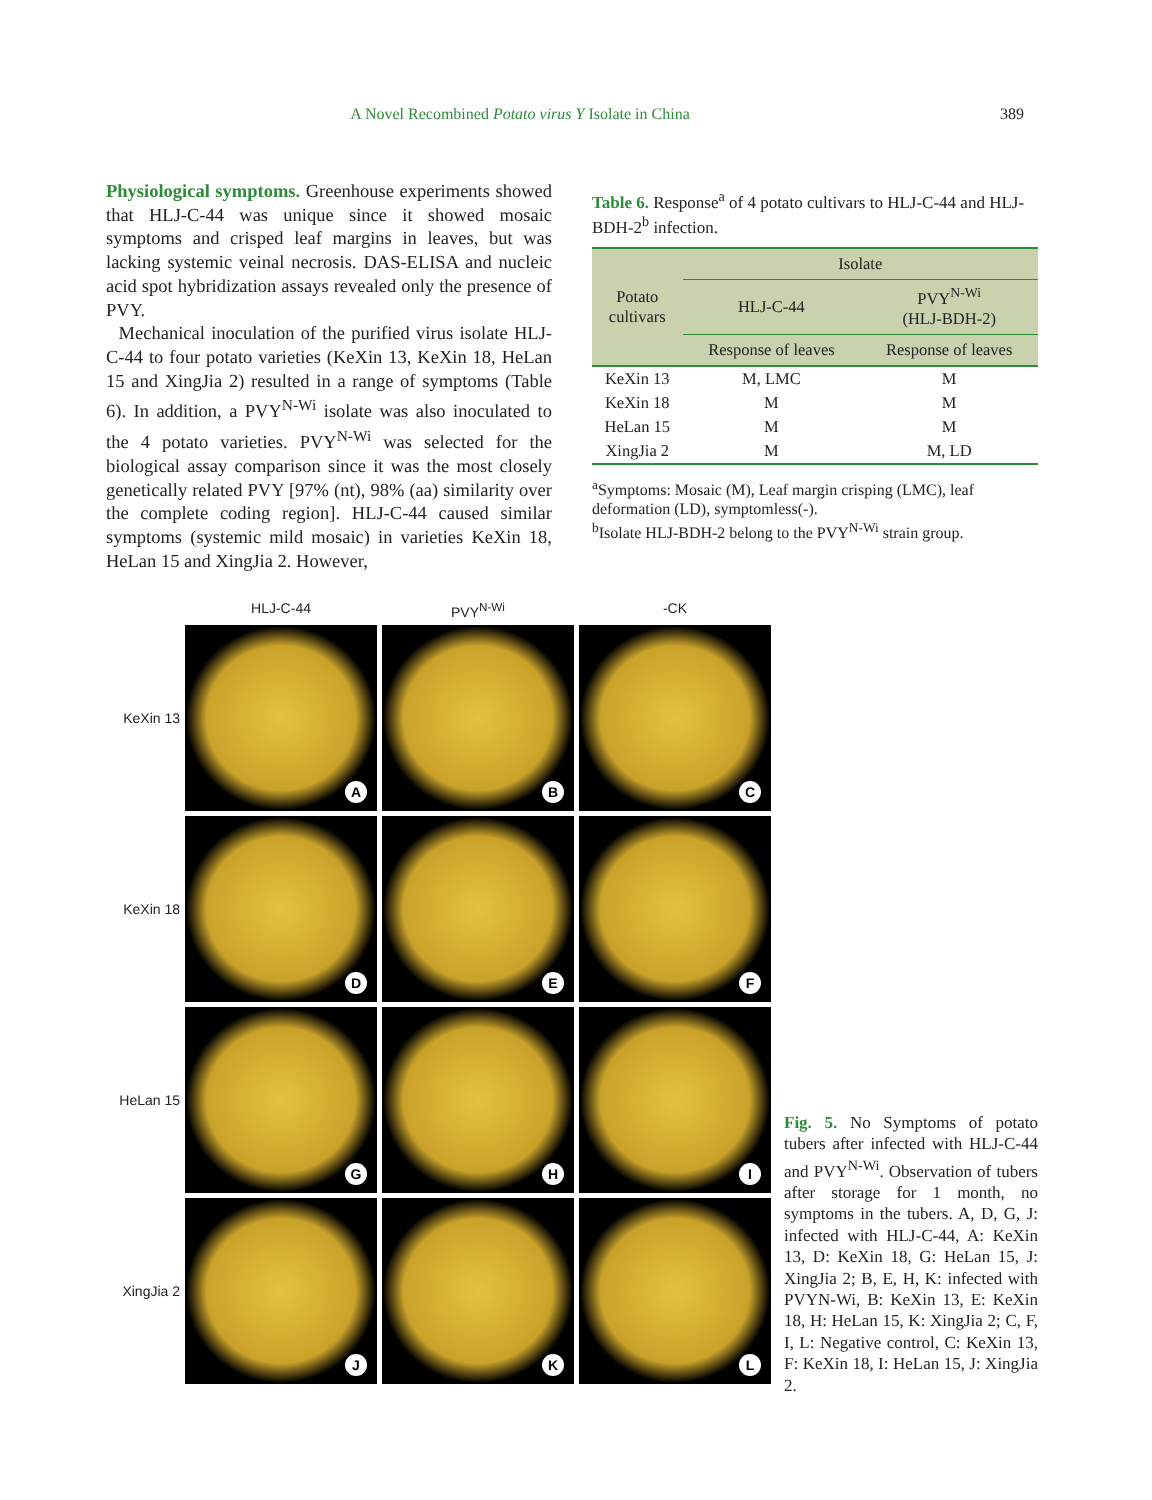A Novel Recombined Potato virus Y Isolate in China 389
Physiological symptoms. Greenhouse experiments showed that HLJ-C-44 was unique since it showed mosaic symptoms and crisped leaf margins in leaves, but was lacking systemic veinal necrosis. DAS-ELISA and nucleic acid spot hybridization assays revealed only the presence of PVY.
Mechanical inoculation of the purified virus isolate HLJ-C-44 to four potato varieties (KeXin 13, KeXin 18, HeLan 15 and XingJia 2) resulted in a range of symptoms (Table 6). In addition, a PVY<sup>N-Wi</sup> isolate was also inoculated to the 4 potato varieties. PVY<sup>N-Wi</sup> was selected for the biological assay comparison since it was the most closely genetically related PVY [97% (nt), 98% (aa) similarity over the complete coding region]. HLJ-C-44 caused similar symptoms (systemic mild mosaic) in varieties KeXin 18, HeLan 15 and XingJia 2. However,
Table 6. Response<sup>a</sup> of 4 potato cultivars to HLJ-C-44 and HLJ-BDH-2<sup>b</sup> infection.
| Potato cultivars | Isolate | |
| --- | --- | --- |
| | HLJ-C-44 | PVY<sup>N-Wi</sup> (HLJ-BDH-2) |
| | Response of leaves | Response of leaves |
| KeXin 13 | M, LMC | M |
| KeXin 18 | M | M |
| HeLan 15 | M | M |
| XingJia 2 | M | M, LD |
<sup>a</sup> Symptoms: Mosaic (M), Leaf margin crisping (LMC), leaf deformation (LD), symptomless(-).
<sup>b</sup> Isolate HLJ-BDH-2 belong to the PVY<sup>N-Wi</sup> strain group.
HLJ-C-44
PVY<sup>N-Wi</sup>
-CK
KeXin 13
A
B
C
KeXin 18
D
E
F
HeLan 15
G
H
I
XingJia 2
J
K
L
Fig. 5. No Symptoms of potato tubers after infected with HLJ-C-44 and PVY<sup>N-Wi</sup>. Observation of tubers after storage for 1 month, no symptoms in the tubers. A, D, G, J: infected with HLJ-C-44, A: KeXin 13, D: KeXin 18, G: HeLan 15, J: XingJia 2; B, E, H, K: infected with PVYN-Wi, B: KeXin 13, E: KeXin 18, H: HeLan 15, K: XingJia 2; C, F, I, L: Negative control, C: KeXin 13, F: KeXin 18, I: HeLan 15, J: XingJia 2.